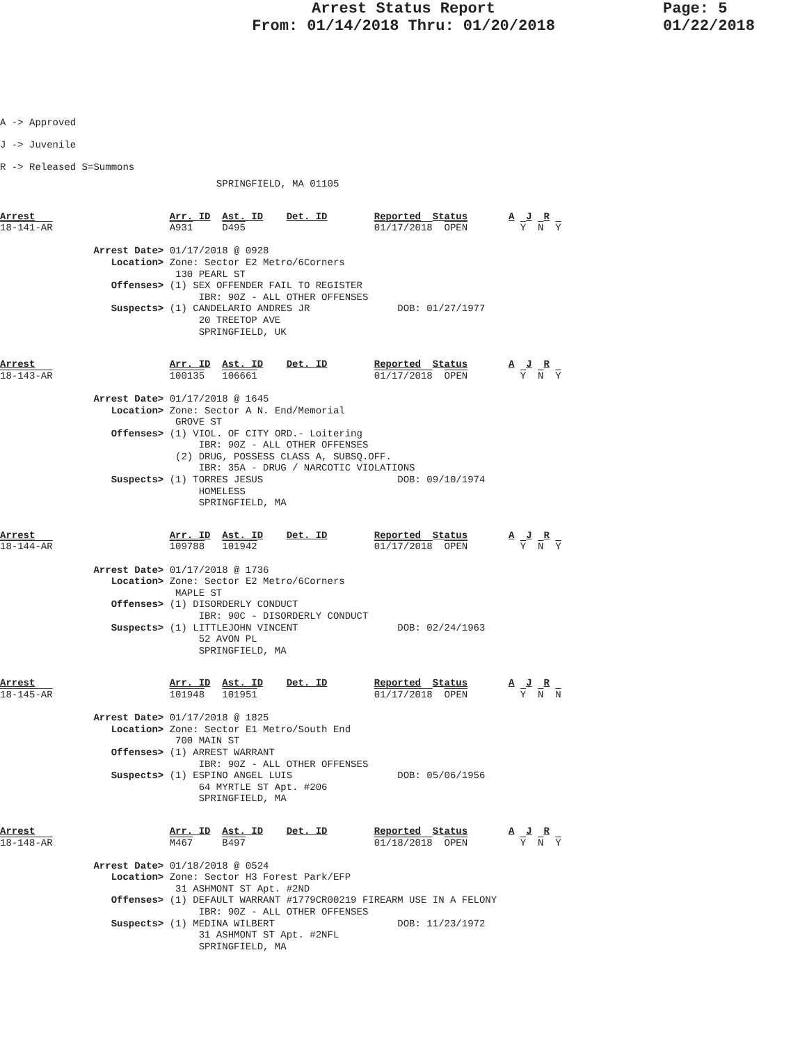Arrest Status Report
From: 01/14/2018 Thru: 01/20/2018
Page: 5
01/22/2018
A -> Approved
J -> Juvenile
R -> Released S=Summons
                                     SPRINGFIELD, MA 01105
Arrest                       Arr. ID  Ast. ID    Det. ID        Reported  Status       A  J  R
18-141-AR                    A931     D495                      01/17/2018  OPEN         Y  N  Y

                Arrest Date> 01/17/2018 @ 0928
                   Location> Zone: Sector E2 Metro/6Corners
                              130 PEARL ST
                   Offenses> (1) SEX OFFENDER FAIL TO REGISTER
                                  IBR: 90Z - ALL OTHER OFFENSES
                   Suspects> (1) CANDELARIO ANDRES JR               DOB: 01/27/1977
                                  20 TREETOP AVE
                                  SPRINGFIELD, UK
Arrest                       Arr. ID  Ast. ID    Det. ID        Reported  Status       A  J  R
18-143-AR                    100135   106661                    01/17/2018  OPEN         Y  N  Y

                Arrest Date> 01/17/2018 @ 1645
                   Location> Zone: Sector A N. End/Memorial
                              GROVE ST
                   Offenses> (1) VIOL. OF CITY ORD.- Loitering
                                  IBR: 90Z - ALL OTHER OFFENSES
                              (2) DRUG, POSSESS CLASS A, SUBSQ.OFF.
                                  IBR: 35A - DRUG / NARCOTIC VIOLATIONS
                   Suspects> (1) TORRES JESUS                       DOB: 09/10/1974
                                  HOMELESS
                                  SPRINGFIELD, MA
Arrest                       Arr. ID  Ast. ID    Det. ID        Reported  Status       A  J  R
18-144-AR                    109788   101942                    01/17/2018  OPEN         Y  N  Y

                Arrest Date> 01/17/2018 @ 1736
                   Location> Zone: Sector E2 Metro/6Corners
                              MAPLE ST
                   Offenses> (1) DISORDERLY CONDUCT
                                  IBR: 90C - DISORDERLY CONDUCT
                   Suspects> (1) LITTLEJOHN VINCENT                 DOB: 02/24/1963
                                  52 AVON PL
                                  SPRINGFIELD, MA
Arrest                       Arr. ID  Ast. ID    Det. ID        Reported  Status       A  J  R
18-145-AR                    101948   101951                    01/17/2018  OPEN         Y  N  N

                Arrest Date> 01/17/2018 @ 1825
                   Location> Zone: Sector E1 Metro/South End
                              700 MAIN ST
                   Offenses> (1) ARREST WARRANT
                                  IBR: 90Z - ALL OTHER OFFENSES
                   Suspects> (1) ESPINO ANGEL LUIS                  DOB: 05/06/1956
                                  64 MYRTLE ST Apt. #206
                                  SPRINGFIELD, MA
Arrest                       Arr. ID  Ast. ID    Det. ID        Reported  Status       A  J  R
18-148-AR                    M467     B497                      01/18/2018  OPEN         Y  N  Y

                Arrest Date> 01/18/2018 @ 0524
                   Location> Zone: Sector H3 Forest Park/EFP
                              31 ASHMONT ST Apt. #2ND
                   Offenses> (1) DEFAULT WARRANT #1779CR00219 FIREARM USE IN A FELONY
                                  IBR: 90Z - ALL OTHER OFFENSES
                   Suspects> (1) MEDINA WILBERT                     DOB: 11/23/1972
                                  31 ASHMONT ST Apt. #2NFL
                                  SPRINGFIELD, MA